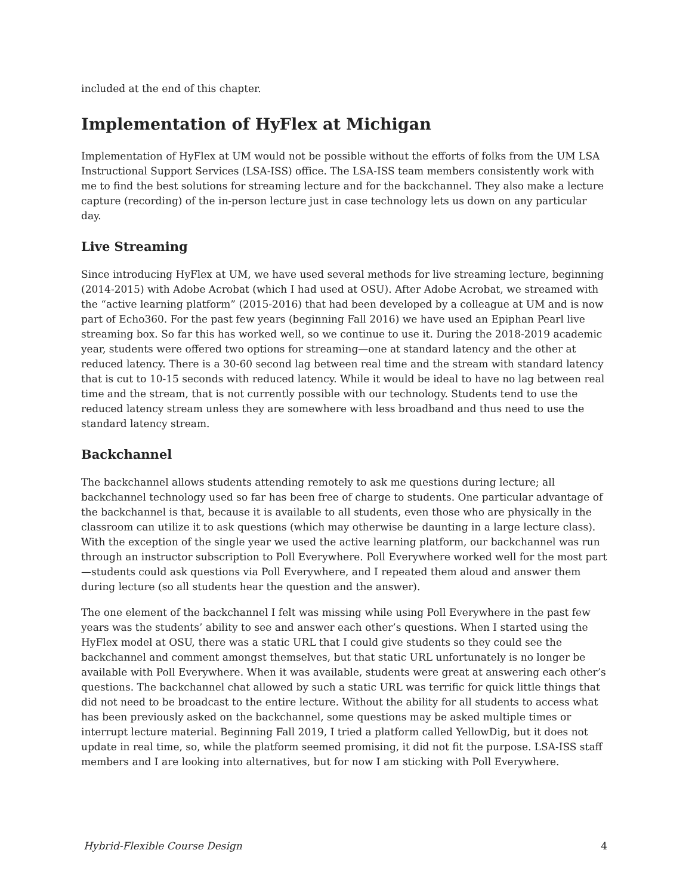included at the end of this chapter.
Implementation of HyFlex at Michigan
Implementation of HyFlex at UM would not be possible without the efforts of folks from the UM LSA Instructional Support Services (LSA-ISS) office. The LSA-ISS team members consistently work with me to find the best solutions for streaming lecture and for the backchannel. They also make a lecture capture (recording) of the in-person lecture just in case technology lets us down on any particular day.
Live Streaming
Since introducing HyFlex at UM, we have used several methods for live streaming lecture, beginning (2014-2015) with Adobe Acrobat (which I had used at OSU). After Adobe Acrobat, we streamed with the “active learning platform” (2015-2016) that had been developed by a colleague at UM and is now part of Echo360. For the past few years (beginning Fall 2016) we have used an Epiphan Pearl live streaming box. So far this has worked well, so we continue to use it. During the 2018-2019 academic year, students were offered two options for streaming—one at standard latency and the other at reduced latency. There is a 30-60 second lag between real time and the stream with standard latency that is cut to 10-15 seconds with reduced latency. While it would be ideal to have no lag between real time and the stream, that is not currently possible with our technology. Students tend to use the reduced latency stream unless they are somewhere with less broadband and thus need to use the standard latency stream.
Backchannel
The backchannel allows students attending remotely to ask me questions during lecture; all backchannel technology used so far has been free of charge to students. One particular advantage of the backchannel is that, because it is available to all students, even those who are physically in the classroom can utilize it to ask questions (which may otherwise be daunting in a large lecture class). With the exception of the single year we used the active learning platform, our backchannel was run through an instructor subscription to Poll Everywhere. Poll Everywhere worked well for the most part—students could ask questions via Poll Everywhere, and I repeated them aloud and answer them during lecture (so all students hear the question and the answer).
The one element of the backchannel I felt was missing while using Poll Everywhere in the past few years was the students’ ability to see and answer each other’s questions. When I started using the HyFlex model at OSU, there was a static URL that I could give students so they could see the backchannel and comment amongst themselves, but that static URL unfortunately is no longer be available with Poll Everywhere. When it was available, students were great at answering each other’s questions. The backchannel chat allowed by such a static URL was terrific for quick little things that did not need to be broadcast to the entire lecture. Without the ability for all students to access what has been previously asked on the backchannel, some questions may be asked multiple times or interrupt lecture material. Beginning Fall 2019, I tried a platform called YellowDig, but it does not update in real time, so, while the platform seemed promising, it did not fit the purpose. LSA-ISS staff members and I are looking into alternatives, but for now I am sticking with Poll Everywhere.
Hybrid-Flexible Course Design 4